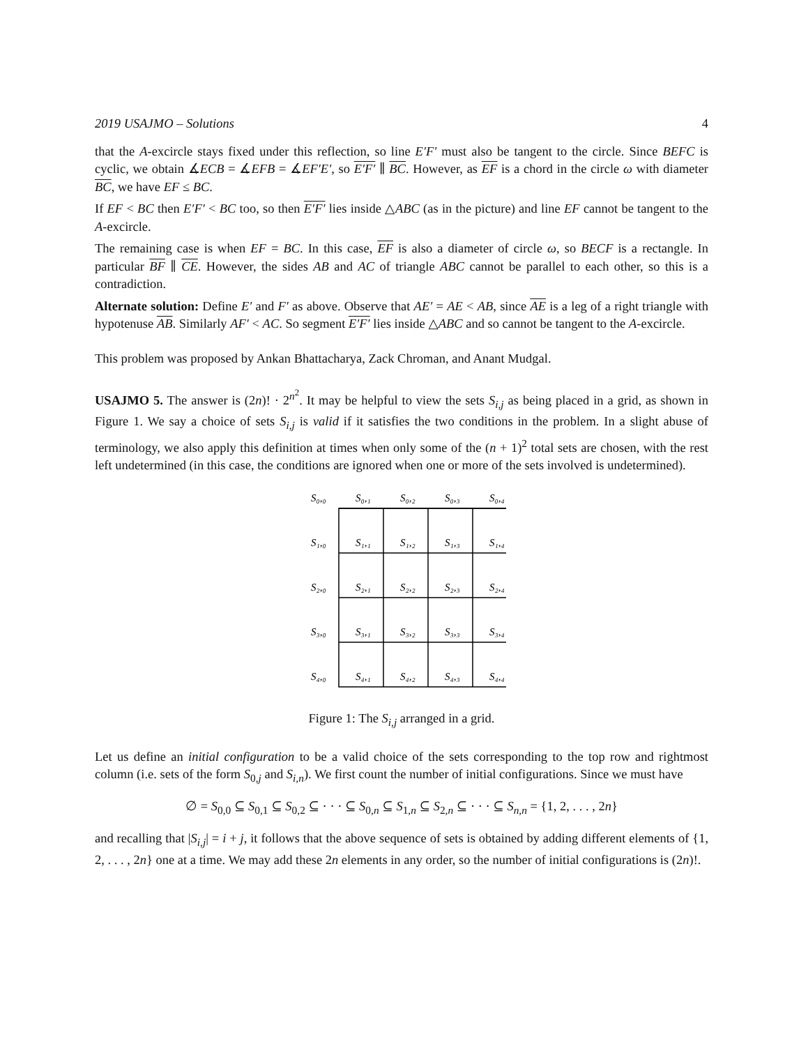2019 USAJMO – Solutions 4
that the A-excircle stays fixed under this reflection, so line E′F′ must also be tangent to the circle. Since BEFC is cyclic, we obtain ∡ECB = ∡EFB = ∡EF′E′, so E′F′ ∥ BC. However, as EF is a chord in the circle ω with diameter BC, we have EF ≤ BC.
If EF < BC then E′F′ < BC too, so then E′F′ lies inside △ABC (as in the picture) and line EF cannot be tangent to the A-excircle.
The remaining case is when EF = BC. In this case, EF is also a diameter of circle ω, so BECF is a rectangle. In particular BF ∥ CE. However, the sides AB and AC of triangle ABC cannot be parallel to each other, so this is a contradiction.
Alternate solution: Define E′ and F′ as above. Observe that AE′ = AE < AB, since AE is a leg of a right triangle with hypotenuse AB. Similarly AF′ < AC. So segment E′F′ lies inside △ABC and so cannot be tangent to the A-excircle.
This problem was proposed by Ankan Bhattacharya, Zack Chroman, and Anant Mudgal.
USAJMO 5. The answer is (2n)! · 2<sup>n<sup>2</sup></sup>. It may be helpful to view the sets S<sub>i,j</sub> as being placed in a grid, as shown in Figure 1. We say a choice of sets S<sub>i,j</sub> is valid if it satisfies the two conditions in the problem. In a slight abuse of terminology, we also apply this definition at times when only some of the (n + 1)<sup>2</sup> total sets are chosen, with the rest left undetermined (in this case, the conditions are ignored when one or more of the sets involved is undetermined).
S₀,₀
S₀,₁
S₀,₂
S₀,₃
S₀,₄
S₁,₀
S₁,₁
S₁,₂
S₁,₃
S₁,₄
S₂,₀
S₂,₁
S₂,₂
S₂,₃
S₂,₄
S₃,₀
S₃,₁
S₃,₂
S₃,₃
S₃,₄
S₄,₀
S₄,₁
S₄,₂
S₄,₃
S₄,₄
Figure 1: The S<sub>i,j</sub> arranged in a grid.
Let us define an initial configuration to be a valid choice of the sets corresponding to the top row and rightmost column (i.e. sets of the form S<sub>0,j</sub> and S<sub>i,n</sub>). We first count the number of initial configurations. Since we must have
∅ = S<sub>0,0</sub> ⊆ S<sub>0,1</sub> ⊆ S<sub>0,2</sub> ⊆ · · · ⊆ S<sub>0,n</sub> ⊆ S<sub>1,n</sub> ⊆ S<sub>2,n</sub> ⊆ · · · ⊆ S<sub>n,n</sub> = {1, 2, . . . , 2n}
and recalling that |S<sub>i,j</sub>| = i + j, it follows that the above sequence of sets is obtained by adding different elements of {1, 2, . . . , 2n} one at a time. We may add these 2n elements in any order, so the number of initial configurations is (2n)!.